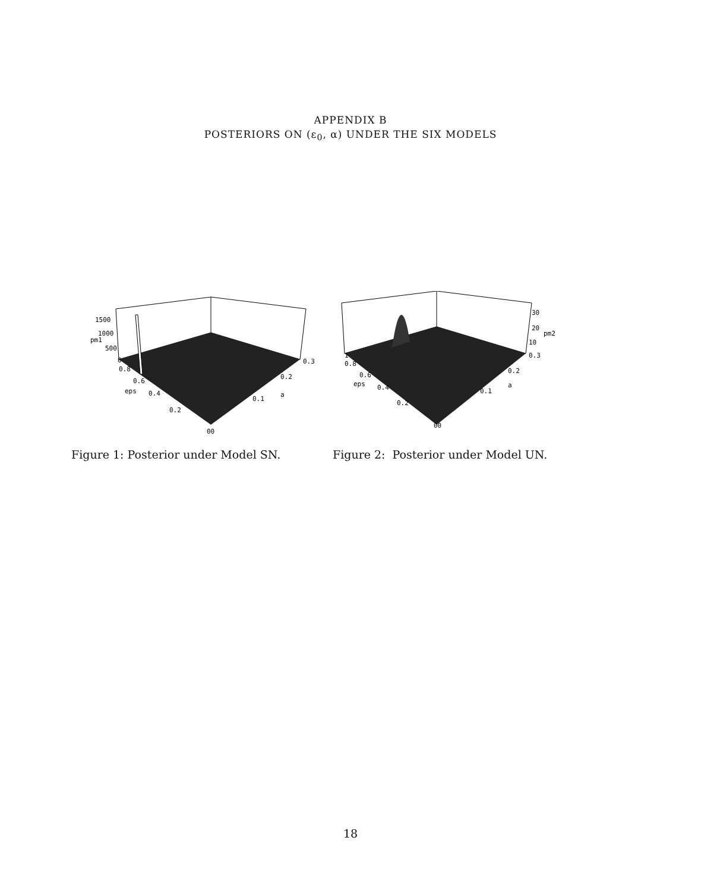APPENDIX B
POSTERIORS ON (ε<sub>0</sub>, α) UNDER THE SIX MODELS
1500
1000
pm1
500
0
0.8
0.6
eps
0.4
0.2
00
0.3
0.2
a
0.1
Figure 1: Posterior under Model SN.
30
20
pm2
10
0.3
1
0.8
0.6
eps
0.4
0.2
00
0.2
a
0.1
Figure 2: Posterior under Model UN.
18